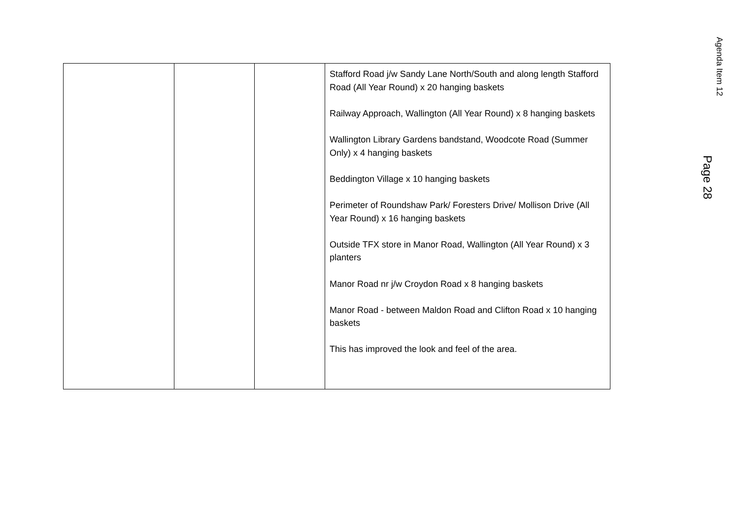| | | | Stafford Road j/w Sandy Lane North/South and along length Stafford Road (All Year Round) x 20 hanging baskets Railway Approach, Wallington (All Year Round) x 8 hanging baskets Wallington Library Gardens bandstand, Woodcote Road (Summer Only) x 4 hanging baskets Beddington Village x 10 hanging baskets Perimeter of Roundshaw Park/ Foresters Drive/ Mollison Drive (All Year Round) x 16 hanging baskets Outside TFX store in Manor Road, Wallington (All Year Round) x 3 planters Manor Road nr j/w Croydon Road x 8 hanging baskets Manor Road - between Maldon Road and Clifton Road x 10 hanging baskets This has improved the look and feel of the area. |
Agenda Item 12
Page 28